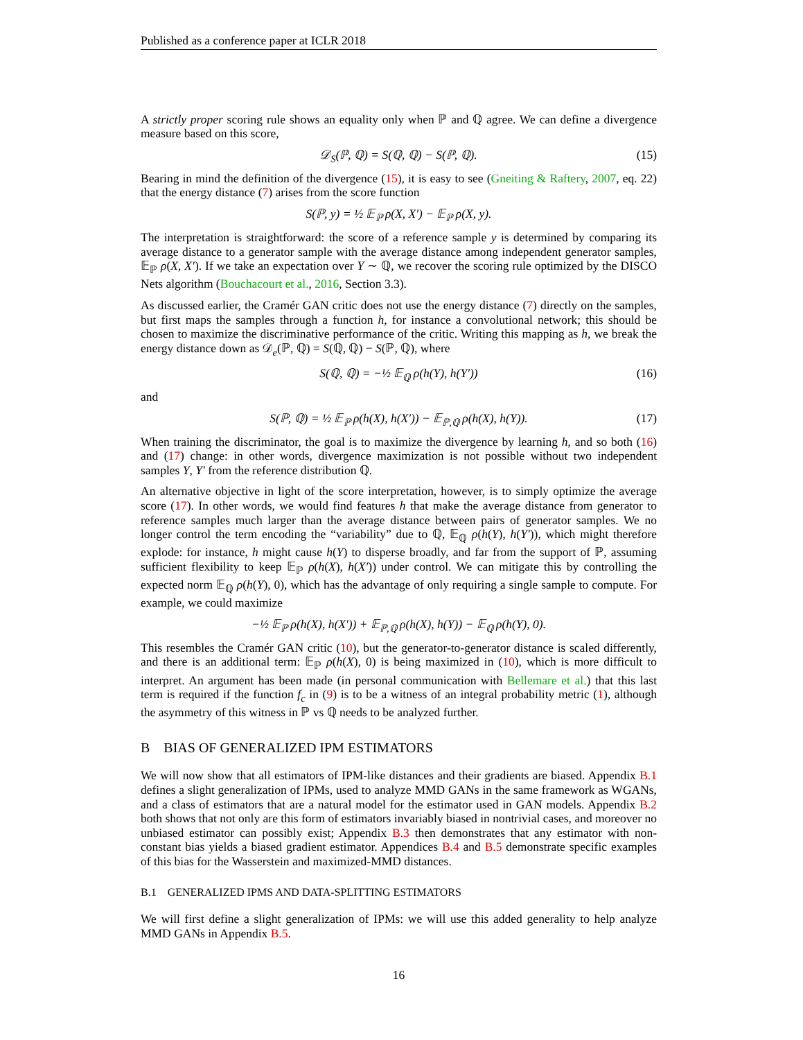Published as a conference paper at ICLR 2018
A strictly proper scoring rule shows an equality only when ℙ and ℚ agree. We can define a divergence measure based on this score,
𝒟<sub>S</sub>(ℙ, ℚ) = S(ℚ, ℚ) − S(ℙ, ℚ). (15)
Bearing in mind the definition of the divergence (15), it is easy to see (Gneiting & Raftery, 2007, eq. 22) that the energy distance (7) arises from the score function
S(ℙ, y) = ½ 𝔼<sub>ℙ</sub> ρ(X, X′) − 𝔼<sub>ℙ</sub> ρ(X, y).
The interpretation is straightforward: the score of a reference sample y is determined by comparing its average distance to a generator sample with the average distance among independent generator samples, 𝔼<sub>ℙ</sub> ρ(X, X′). If we take an expectation over Y ∼ ℚ, we recover the scoring rule optimized by the DISCO Nets algorithm (Bouchacourt et al., 2016, Section 3.3).
As discussed earlier, the Cramér GAN critic does not use the energy distance (7) directly on the samples, but first maps the samples through a function h, for instance a convolutional network; this should be chosen to maximize the discriminative performance of the critic. Writing this mapping as h, we break the energy distance down as 𝒟<sub>e</sub>(ℙ, ℚ) = S(ℚ, ℚ) − S(ℙ, ℚ), where
S(ℚ, ℚ) = −½ 𝔼<sub>ℚ</sub> ρ(h(Y), h(Y′)) (16)
and
S(ℙ, ℚ) = ½ 𝔼<sub>ℙ</sub> ρ(h(X), h(X′)) − 𝔼<sub>ℙ,ℚ</sub> ρ(h(X), h(Y)). (17)
When training the discriminator, the goal is to maximize the divergence by learning h, and so both (16) and (17) change: in other words, divergence maximization is not possible without two independent samples Y, Y′ from the reference distribution ℚ.
An alternative objective in light of the score interpretation, however, is to simply optimize the average score (17). In other words, we would find features h that make the average distance from generator to reference samples much larger than the average distance between pairs of generator samples. We no longer control the term encoding the “variability” due to ℚ, 𝔼<sub>ℚ</sub> ρ(h(Y), h(Y′)), which might therefore explode: for instance, h might cause h(Y) to disperse broadly, and far from the support of ℙ, assuming sufficient flexibility to keep 𝔼<sub>ℙ</sub> ρ(h(X), h(X′)) under control. We can mitigate this by controlling the expected norm 𝔼<sub>ℚ</sub> ρ(h(Y), 0), which has the advantage of only requiring a single sample to compute. For example, we could maximize
−½ 𝔼<sub>ℙ</sub> ρ(h(X), h(X′)) + 𝔼<sub>ℙ,ℚ</sub> ρ(h(X), h(Y)) − 𝔼<sub>ℚ</sub> ρ(h(Y), 0).
This resembles the Cramér GAN critic (10), but the generator-to-generator distance is scaled differently, and there is an additional term: 𝔼<sub>ℙ</sub> ρ(h(X), 0) is being maximized in (10), which is more difficult to interpret. An argument has been made (in personal communication with Bellemare et al.) that this last term is required if the function f<sub>c</sub> in (9) is to be a witness of an integral probability metric (1), although the asymmetry of this witness in ℙ vs ℚ needs to be analyzed further.
B BIAS OF GENERALIZED IPM ESTIMATORS
We will now show that all estimators of IPM-like distances and their gradients are biased. Appendix B.1 defines a slight generalization of IPMs, used to analyze MMD GANs in the same framework as WGANs, and a class of estimators that are a natural model for the estimator used in GAN models. Appendix B.2 both shows that not only are this form of estimators invariably biased in nontrivial cases, and moreover no unbiased estimator can possibly exist; Appendix B.3 then demonstrates that any estimator with non-constant bias yields a biased gradient estimator. Appendices B.4 and B.5 demonstrate specific examples of this bias for the Wasserstein and maximized-MMD distances.
B.1 GENERALIZED IPMS AND DATA-SPLITTING ESTIMATORS
We will first define a slight generalization of IPMs: we will use this added generality to help analyze MMD GANs in Appendix B.5.
16